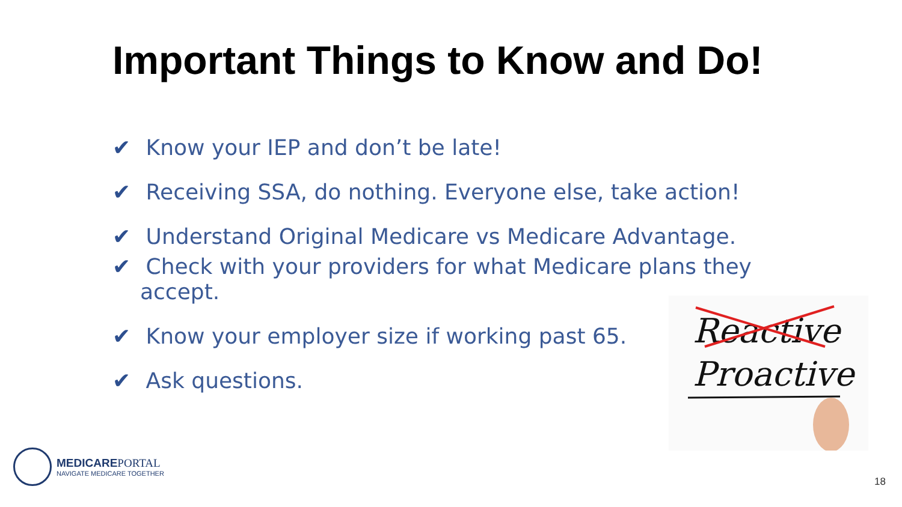Important Things to Know and Do!
✔ Know your IEP and don’t be late!
✔ Receiving SSA, do nothing. Everyone else, take action!
✔ Understand Original Medicare vs Medicare Advantage.
✔ Check with your providers for what Medicare plans they
accept.
✔ Know your employer size if working past 65.
✔ Ask questions.
Reactive
Proactive
MEDICAREPORTAL
NAVIGATE MEDICARE TOGETHER
18